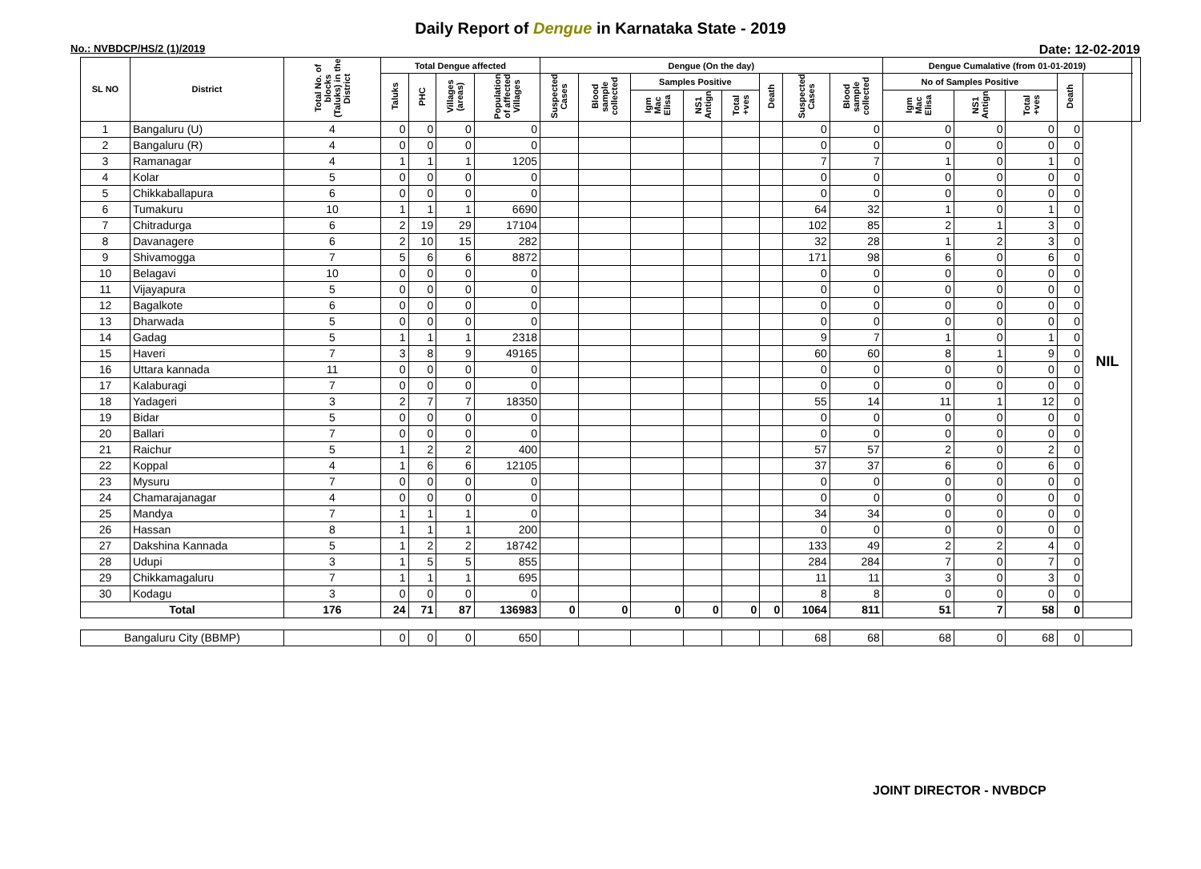Daily Report of Dengue in Karnataka State - 2019
No.: NVBDCP/HS/2 (1)/2019 Date: 12-02-2019
| SL NO | District | Total No. of blocks (Taluks) in the District | Total Dengue affected | | | | Dengue (On the day) | | | | | | | | Dengue Cumalative (from 01-01-2019) | | | | | |
| --- | --- | --- | --- | --- | --- | --- | --- | --- | --- | --- | --- | --- | --- | --- | --- | --- | --- | --- | --- | --- |
| | | | Taluks | PHC | Villages (areas) | Population of affected Villages | Suspected Cases | Blood sample collected | Samples Positive | | | Death | Suspected Cases | Blood sample collected | No of Samples Positive | | | Death | | |
| | | | | | | | | | Igm Mac Elisa | NS1 Antign | Total +ves | | | | Igm Mac Elisa | NS1 Antign | Total +ves | | | |
| 1 | Bangaluru (U) | 4 | 0 | 0 | 0 | 0 | | | | | | | 0 | 0 | 0 | 0 | 0 | 0 | NIL | |
| 2 | Bangaluru (R) | 4 | 0 | 0 | 0 | 0 | | | | | | | 0 | 0 | 0 | 0 | 0 | 0 | | |
| 3 | Ramanagar | 4 | 1 | 1 | 1 | 1205 | | | | | | | 7 | 7 | 1 | 0 | 1 | 0 | | |
| 4 | Kolar | 5 | 0 | 0 | 0 | 0 | | | | | | | 0 | 0 | 0 | 0 | 0 | 0 | | |
| 5 | Chikkaballapura | 6 | 0 | 0 | 0 | 0 | | | | | | | 0 | 0 | 0 | 0 | 0 | 0 | | |
| 6 | Tumakuru | 10 | 1 | 1 | 1 | 6690 | | | | | | | 64 | 32 | 1 | 0 | 1 | 0 | | |
| 7 | Chitradurga | 6 | 2 | 19 | 29 | 17104 | | | | | | | 102 | 85 | 2 | 1 | 3 | 0 | | |
| 8 | Davanagere | 6 | 2 | 10 | 15 | 282 | | | | | | | 32 | 28 | 1 | 2 | 3 | 0 | | |
| 9 | Shivamogga | 7 | 5 | 6 | 6 | 8872 | | | | | | | 171 | 98 | 6 | 0 | 6 | 0 | | |
| 10 | Belagavi | 10 | 0 | 0 | 0 | 0 | | | | | | | 0 | 0 | 0 | 0 | 0 | 0 | | |
| 11 | Vijayapura | 5 | 0 | 0 | 0 | 0 | | | | | | | 0 | 0 | 0 | 0 | 0 | 0 | | |
| 12 | Bagalkote | 6 | 0 | 0 | 0 | 0 | | | | | | | 0 | 0 | 0 | 0 | 0 | 0 | | |
| 13 | Dharwada | 5 | 0 | 0 | 0 | 0 | | | | | | | 0 | 0 | 0 | 0 | 0 | 0 | | |
| 14 | Gadag | 5 | 1 | 1 | 1 | 2318 | | | | | | | 9 | 7 | 1 | 0 | 1 | 0 | | |
| 15 | Haveri | 7 | 3 | 8 | 9 | 49165 | | | | | | | 60 | 60 | 8 | 1 | 9 | 0 | | |
| 16 | Uttara kannada | 11 | 0 | 0 | 0 | 0 | | | | | | | 0 | 0 | 0 | 0 | 0 | 0 | | |
| 17 | Kalaburagi | 7 | 0 | 0 | 0 | 0 | | | | | | | 0 | 0 | 0 | 0 | 0 | 0 | | |
| 18 | Yadageri | 3 | 2 | 7 | 7 | 18350 | | | | | | | 55 | 14 | 11 | 1 | 12 | 0 | | |
| 19 | Bidar | 5 | 0 | 0 | 0 | 0 | | | | | | | 0 | 0 | 0 | 0 | 0 | 0 | | |
| 20 | Ballari | 7 | 0 | 0 | 0 | 0 | | | | | | | 0 | 0 | 0 | 0 | 0 | 0 | | |
| 21 | Raichur | 5 | 1 | 2 | 2 | 400 | | | | | | | 57 | 57 | 2 | 0 | 2 | 0 | | |
| 22 | Koppal | 4 | 1 | 6 | 6 | 12105 | | | | | | | 37 | 37 | 6 | 0 | 6 | 0 | | |
| 23 | Mysuru | 7 | 0 | 0 | 0 | 0 | | | | | | | 0 | 0 | 0 | 0 | 0 | 0 | | |
| 24 | Chamarajanagar | 4 | 0 | 0 | 0 | 0 | | | | | | | 0 | 0 | 0 | 0 | 0 | 0 | | |
| 25 | Mandya | 7 | 1 | 1 | 1 | 0 | | | | | | | 34 | 34 | 0 | 0 | 0 | 0 | | |
| 26 | Hassan | 8 | 1 | 1 | 1 | 200 | | | | | | | 0 | 0 | 0 | 0 | 0 | 0 | | |
| 27 | Dakshina Kannada | 5 | 1 | 2 | 2 | 18742 | | | | | | | 133 | 49 | 2 | 2 | 4 | 0 | | |
| 28 | Udupi | 3 | 1 | 5 | 5 | 855 | | | | | | | 284 | 284 | 7 | 0 | 7 | 0 | | |
| 29 | Chikkamagaluru | 7 | 1 | 1 | 1 | 695 | | | | | | | 11 | 11 | 3 | 0 | 3 | 0 | | |
| 30 | Kodagu | 3 | 0 | 0 | 0 | 0 | | | | | | | 8 | 8 | 0 | 0 | 0 | 0 | | |
| Total | | 176 | 24 | 71 | 87 | 136983 | 0 | 0 | 0 | 0 | 0 | 0 | 1064 | 811 | 51 | 7 | 58 | 0 | | |
| Bangaluru City (BBMP) | | | 0 | 0 | 0 | 650 | | | | | | | 68 | 68 | 68 | 0 | 68 | 0 | | |
JOINT DIRECTOR - NVBDCP